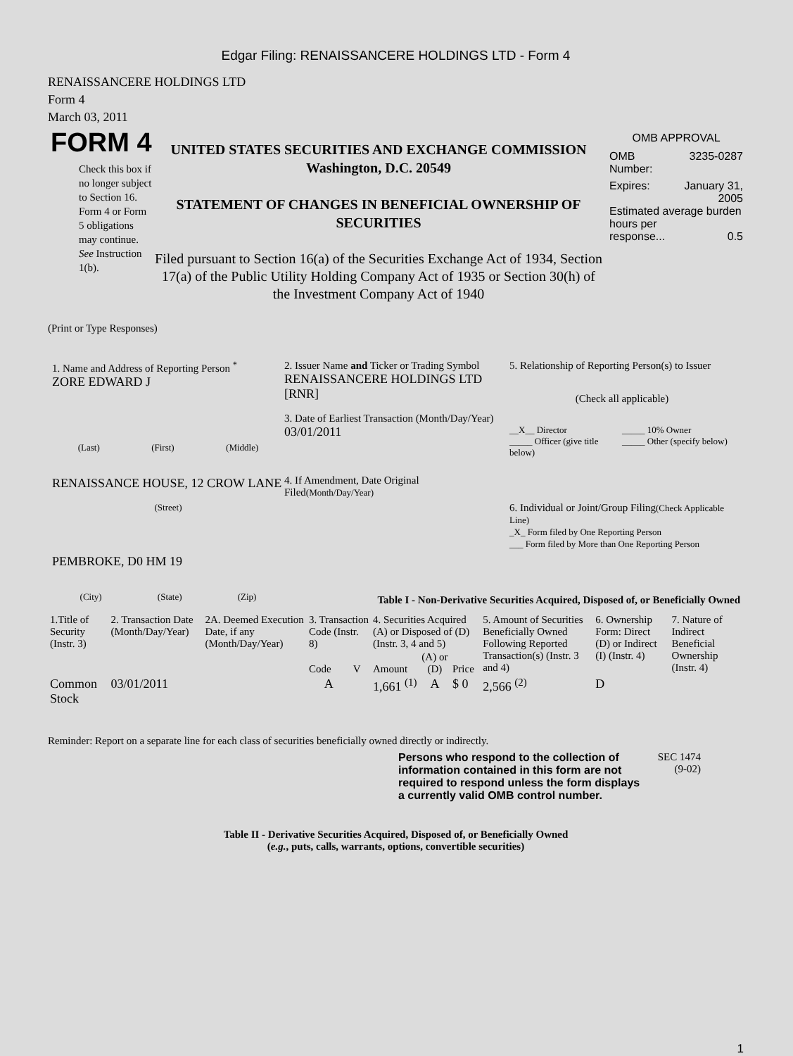Edgar Filing: RENAISSANCERE HOLDINGS LTD - Form 4
RENAISSANCERE HOLDINGS LTD
Form 4
March 03, 2011
FORM 4
Check this box if no longer subject to Section 16. Form 4 or Form 5 obligations may continue. See Instruction 1(b).
UNITED STATES SECURITIES AND EXCHANGE COMMISSION
Washington, D.C. 20549
STATEMENT OF CHANGES IN BENEFICIAL OWNERSHIP OF SECURITIES
Filed pursuant to Section 16(a) of the Securities Exchange Act of 1934, Section 17(a) of the Public Utility Holding Company Act of 1935 or Section 30(h) of the Investment Company Act of 1940
OMB APPROVAL
OMB
Number: 3235-0287
Expires: January 31,
2005
Estimated average burden hours per
response... 0.5
(Print or Type Responses)
1. Name and Address of Reporting Person <sup>*</sup>
ZORE EDWARD J
(Last) (First) (Middle)
RENAISSANCE HOUSE, 12 CROW LANE
(Street)
PEMBROKE, D0 HM 19
(City) (State) (Zip)
2. Issuer Name and Ticker or Trading Symbol
RENAISSANCERE HOLDINGS LTD [RNR]
3. Date of Earliest Transaction (Month/Day/Year)
03/01/2011
4. If Amendment, Date Original Filed(Month/Day/Year)
5. Relationship of Reporting Person(s) to Issuer
(Check all applicable)
__X__ Director
_____ Officer (give title below)
_____ 10% Owner
_____ Other (specify below)
6. Individual or Joint/Group Filing(Check Applicable Line)
_X_ Form filed by One Reporting Person
___ Form filed by More than One Reporting Person
Table I - Non-Derivative Securities Acquired, Disposed of, or Beneficially Owned
| 1.Title of Security (Instr. 3) | 2. Transaction Date (Month/Day/Year) | 2A. Deemed Execution Date, if any (Month/Day/Year) | 3. Transaction Code (Instr. 8) | | 4. Securities Acquired (A) or Disposed of (D) (Instr. 3, 4 and 5) | | | 5. Amount of Securities Beneficially Owned Following Reported Transaction(s) (Instr. 3 and 4) | 6. Ownership Form: Direct (D) or Indirect (I) (Instr. 4) | 7. Nature of Indirect Beneficial Ownership (Instr. 4) |
| --- | --- | --- | --- | --- | --- | --- | --- | --- | --- | --- |
| | | | Code | V | Amount | (A) or (D) | Price | | | |
| Common Stock | 03/01/2011 | | A | | 1,661 <sup>(1)</sup> | A | $ 0 | 2,566 <sup>(2)</sup> | D | |
Reminder: Report on a separate line for each class of securities beneficially owned directly or indirectly.
Persons who respond to the collection of information contained in this form are not required to respond unless the form displays a currently valid OMB control number.
SEC 1474 (9-02)
Table II - Derivative Securities Acquired, Disposed of, or Beneficially Owned
(e.g., puts, calls, warrants, options, convertible securities)
1